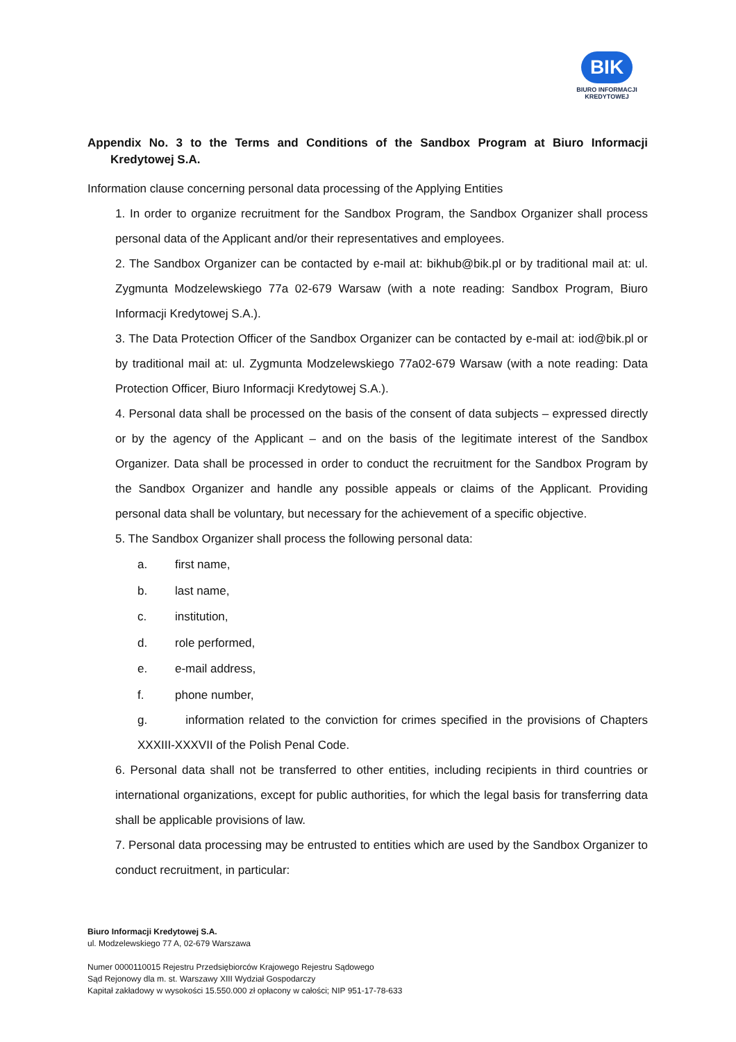BIK
BIURO INFORMACJI
KREDYTOWEJ
Appendix No. 3 to the Terms and Conditions of the Sandbox Program at Biuro Informacji Kredytowej S.A.
Information clause concerning personal data processing of the Applying Entities
1. In order to organize recruitment for the Sandbox Program, the Sandbox Organizer shall process personal data of the Applicant and/or their representatives and employees.
2. The Sandbox Organizer can be contacted by e-mail at: bikhub@bik.pl or by traditional mail at: ul. Zygmunta Modzelewskiego 77a 02-679 Warsaw (with a note reading: Sandbox Program, Biuro Informacji Kredytowej S.A.).
3. The Data Protection Officer of the Sandbox Organizer can be contacted by e-mail at: iod@bik.pl or by traditional mail at: ul. Zygmunta Modzelewskiego 77a02-679 Warsaw (with a note reading: Data Protection Officer, Biuro Informacji Kredytowej S.A.).
4. Personal data shall be processed on the basis of the consent of data subjects – expressed directly or by the agency of the Applicant – and on the basis of the legitimate interest of the Sandbox Organizer. Data shall be processed in order to conduct the recruitment for the Sandbox Program by the Sandbox Organizer and handle any possible appeals or claims of the Applicant. Providing personal data shall be voluntary, but necessary for the achievement of a specific objective.
5. The Sandbox Organizer shall process the following personal data:
a. first name,
b. last name,
c. institution,
d. role performed,
e. e-mail address,
f. phone number,
g. information related to the conviction for crimes specified in the provisions of Chapters XXXIII-XXXVII of the Polish Penal Code.
6. Personal data shall not be transferred to other entities, including recipients in third countries or international organizations, except for public authorities, for which the legal basis for transferring data shall be applicable provisions of law.
7. Personal data processing may be entrusted to entities which are used by the Sandbox Organizer to conduct recruitment, in particular:
Biuro Informacji Kredytowej S.A.
ul. Modzelewskiego 77 A, 02-679 Warszawa
Numer 0000110015 Rejestru Przedsiębiorców Krajowego Rejestru Sądowego
Sąd Rejonowy dla m. st. Warszawy XIII Wydział Gospodarczy
Kapitał zakładowy w wysokości 15.550.000 zł opłacony w całości; NIP 951-17-78-633